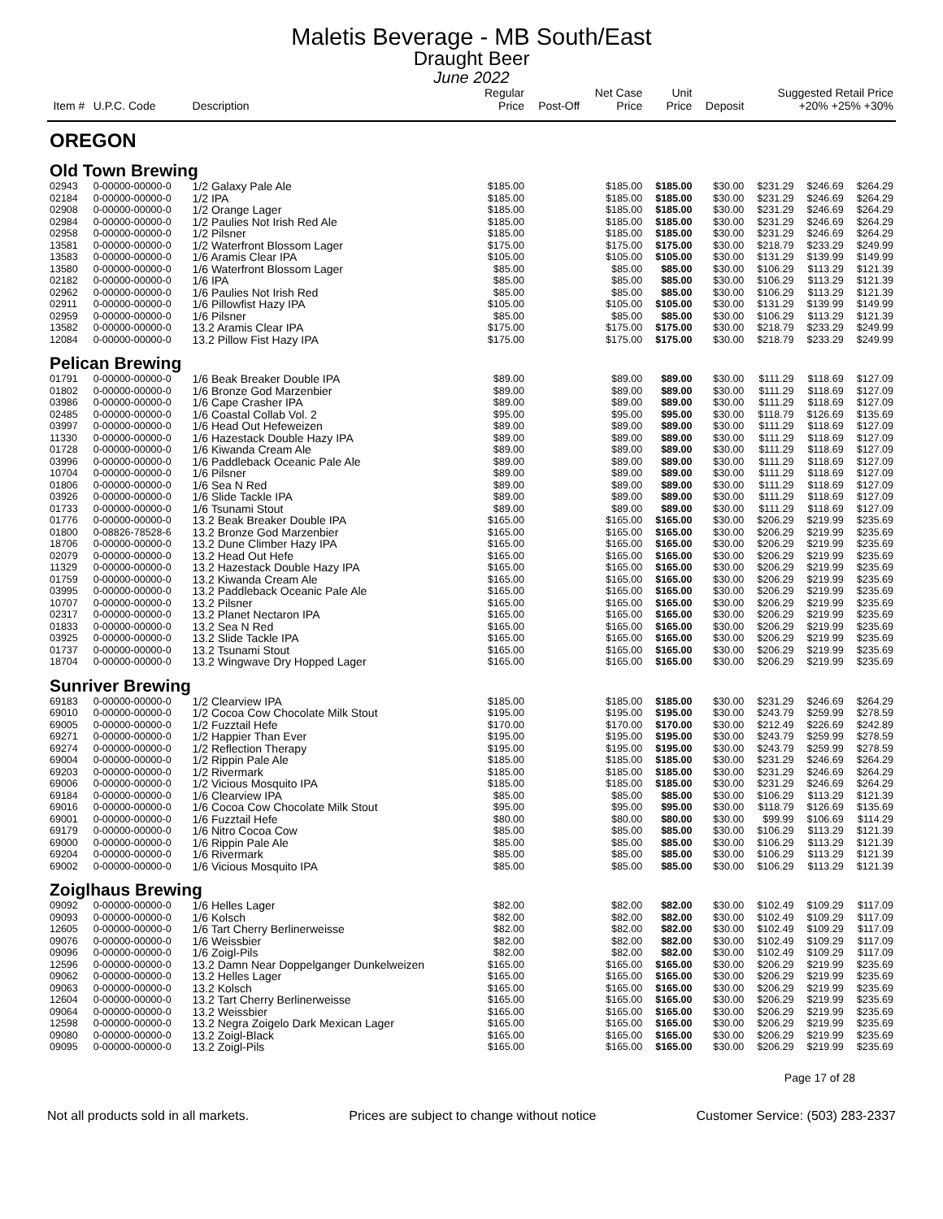Maletis Beverage - MB South/East
Draught Beer
June 2022
| Item # | U.P.C. Code | Description | Regular Price | Post-Off | Net Case Price | Unit Price | Deposit | Suggested Retail Price +20% +25% +30% | | |
| --- | --- | --- | --- | --- | --- | --- | --- | --- | --- | --- |
| OREGON | | | | | | | | | | |
| Old Town Brewing | | | | | | | | | | |
| 02943 | 0-00000-00000-0 | 1/2 Galaxy Pale Ale | $185.00 | | $185.00 | $185.00 | $30.00 | $231.29 | $246.69 | $264.29 |
| 02184 | 0-00000-00000-0 | 1/2 IPA | $185.00 | | $185.00 | $185.00 | $30.00 | $231.29 | $246.69 | $264.29 |
| 02908 | 0-00000-00000-0 | 1/2 Orange Lager | $185.00 | | $185.00 | $185.00 | $30.00 | $231.29 | $246.69 | $264.29 |
| 02984 | 0-00000-00000-0 | 1/2 Paulies Not Irish Red Ale | $185.00 | | $185.00 | $185.00 | $30.00 | $231.29 | $246.69 | $264.29 |
| 02958 | 0-00000-00000-0 | 1/2 Pilsner | $185.00 | | $185.00 | $185.00 | $30.00 | $231.29 | $246.69 | $264.29 |
| 13581 | 0-00000-00000-0 | 1/2 Waterfront Blossom Lager | $175.00 | | $175.00 | $175.00 | $30.00 | $218.79 | $233.29 | $249.99 |
| 13583 | 0-00000-00000-0 | 1/6 Aramis Clear IPA | $105.00 | | $105.00 | $105.00 | $30.00 | $131.29 | $139.99 | $149.99 |
| 13580 | 0-00000-00000-0 | 1/6 Waterfront Blossom Lager | $85.00 | | $85.00 | $85.00 | $30.00 | $106.29 | $113.29 | $121.39 |
| 02182 | 0-00000-00000-0 | 1/6 IPA | $85.00 | | $85.00 | $85.00 | $30.00 | $106.29 | $113.29 | $121.39 |
| 02962 | 0-00000-00000-0 | 1/6 Paulies Not Irish Red | $85.00 | | $85.00 | $85.00 | $30.00 | $106.29 | $113.29 | $121.39 |
| 02911 | 0-00000-00000-0 | 1/6 Pillowfist Hazy IPA | $105.00 | | $105.00 | $105.00 | $30.00 | $131.29 | $139.99 | $149.99 |
| 02959 | 0-00000-00000-0 | 1/6 Pilsner | $85.00 | | $85.00 | $85.00 | $30.00 | $106.29 | $113.29 | $121.39 |
| 13582 | 0-00000-00000-0 | 13.2 Aramis Clear IPA | $175.00 | | $175.00 | $175.00 | $30.00 | $218.79 | $233.29 | $249.99 |
| 12084 | 0-00000-00000-0 | 13.2 Pillow Fist Hazy IPA | $175.00 | | $175.00 | $175.00 | $30.00 | $218.79 | $233.29 | $249.99 |
| Pelican Brewing | | | | | | | | | | |
| 01791 | 0-00000-00000-0 | 1/6 Beak Breaker Double IPA | $89.00 | | $89.00 | $89.00 | $30.00 | $111.29 | $118.69 | $127.09 |
| 01802 | 0-00000-00000-0 | 1/6 Bronze God Marzenbier | $89.00 | | $89.00 | $89.00 | $30.00 | $111.29 | $118.69 | $127.09 |
| 03986 | 0-00000-00000-0 | 1/6 Cape Crasher IPA | $89.00 | | $89.00 | $89.00 | $30.00 | $111.29 | $118.69 | $127.09 |
| 02485 | 0-00000-00000-0 | 1/6 Coastal Collab Vol. 2 | $95.00 | | $95.00 | $95.00 | $30.00 | $118.79 | $126.69 | $135.69 |
| 03997 | 0-00000-00000-0 | 1/6 Head Out Hefeweizen | $89.00 | | $89.00 | $89.00 | $30.00 | $111.29 | $118.69 | $127.09 |
| 11330 | 0-00000-00000-0 | 1/6 Hazestack Double Hazy IPA | $89.00 | | $89.00 | $89.00 | $30.00 | $111.29 | $118.69 | $127.09 |
| 01728 | 0-00000-00000-0 | 1/6 Kiwanda Cream Ale | $89.00 | | $89.00 | $89.00 | $30.00 | $111.29 | $118.69 | $127.09 |
| 03996 | 0-00000-00000-0 | 1/6 Paddleback Oceanic Pale Ale | $89.00 | | $89.00 | $89.00 | $30.00 | $111.29 | $118.69 | $127.09 |
| 10704 | 0-00000-00000-0 | 1/6 Pilsner | $89.00 | | $89.00 | $89.00 | $30.00 | $111.29 | $118.69 | $127.09 |
| 01806 | 0-00000-00000-0 | 1/6 Sea N Red | $89.00 | | $89.00 | $89.00 | $30.00 | $111.29 | $118.69 | $127.09 |
| 03926 | 0-00000-00000-0 | 1/6 Slide Tackle IPA | $89.00 | | $89.00 | $89.00 | $30.00 | $111.29 | $118.69 | $127.09 |
| 01733 | 0-00000-00000-0 | 1/6 Tsunami Stout | $89.00 | | $89.00 | $89.00 | $30.00 | $111.29 | $118.69 | $127.09 |
| 01776 | 0-00000-00000-0 | 13.2 Beak Breaker Double IPA | $165.00 | | $165.00 | $165.00 | $30.00 | $206.29 | $219.99 | $235.69 |
| 01800 | 0-08826-78528-6 | 13.2 Bronze God Marzenbier | $165.00 | | $165.00 | $165.00 | $30.00 | $206.29 | $219.99 | $235.69 |
| 18706 | 0-00000-00000-0 | 13.2 Dune Climber Hazy IPA | $165.00 | | $165.00 | $165.00 | $30.00 | $206.29 | $219.99 | $235.69 |
| 02079 | 0-00000-00000-0 | 13.2 Head Out Hefe | $165.00 | | $165.00 | $165.00 | $30.00 | $206.29 | $219.99 | $235.69 |
| 11329 | 0-00000-00000-0 | 13.2 Hazestack Double Hazy IPA | $165.00 | | $165.00 | $165.00 | $30.00 | $206.29 | $219.99 | $235.69 |
| 01759 | 0-00000-00000-0 | 13.2 Kiwanda Cream Ale | $165.00 | | $165.00 | $165.00 | $30.00 | $206.29 | $219.99 | $235.69 |
| 03995 | 0-00000-00000-0 | 13.2 Paddleback Oceanic Pale Ale | $165.00 | | $165.00 | $165.00 | $30.00 | $206.29 | $219.99 | $235.69 |
| 10707 | 0-00000-00000-0 | 13.2 Pilsner | $165.00 | | $165.00 | $165.00 | $30.00 | $206.29 | $219.99 | $235.69 |
| 02317 | 0-00000-00000-0 | 13.2 Planet Nectaron IPA | $165.00 | | $165.00 | $165.00 | $30.00 | $206.29 | $219.99 | $235.69 |
| 01833 | 0-00000-00000-0 | 13.2 Sea N Red | $165.00 | | $165.00 | $165.00 | $30.00 | $206.29 | $219.99 | $235.69 |
| 03925 | 0-00000-00000-0 | 13.2 Slide Tackle IPA | $165.00 | | $165.00 | $165.00 | $30.00 | $206.29 | $219.99 | $235.69 |
| 01737 | 0-00000-00000-0 | 13.2 Tsunami Stout | $165.00 | | $165.00 | $165.00 | $30.00 | $206.29 | $219.99 | $235.69 |
| 18704 | 0-00000-00000-0 | 13.2 Wingwave Dry Hopped Lager | $165.00 | | $165.00 | $165.00 | $30.00 | $206.29 | $219.99 | $235.69 |
| Sunriver Brewing | | | | | | | | | | |
| 69183 | 0-00000-00000-0 | 1/2 Clearview IPA | $185.00 | | $185.00 | $185.00 | $30.00 | $231.29 | $246.69 | $264.29 |
| 69010 | 0-00000-00000-0 | 1/2 Cocoa Cow Chocolate Milk Stout | $195.00 | | $195.00 | $195.00 | $30.00 | $243.79 | $259.99 | $278.59 |
| 69005 | 0-00000-00000-0 | 1/2 Fuzztail Hefe | $170.00 | | $170.00 | $170.00 | $30.00 | $212.49 | $226.69 | $242.89 |
| 69271 | 0-00000-00000-0 | 1/2 Happier Than Ever | $195.00 | | $195.00 | $195.00 | $30.00 | $243.79 | $259.99 | $278.59 |
| 69274 | 0-00000-00000-0 | 1/2 Reflection Therapy | $195.00 | | $195.00 | $195.00 | $30.00 | $243.79 | $259.99 | $278.59 |
| 69004 | 0-00000-00000-0 | 1/2 Rippin Pale Ale | $185.00 | | $185.00 | $185.00 | $30.00 | $231.29 | $246.69 | $264.29 |
| 69203 | 0-00000-00000-0 | 1/2 Rivermark | $185.00 | | $185.00 | $185.00 | $30.00 | $231.29 | $246.69 | $264.29 |
| 69006 | 0-00000-00000-0 | 1/2 Vicious Mosquito IPA | $185.00 | | $185.00 | $185.00 | $30.00 | $231.29 | $246.69 | $264.29 |
| 69184 | 0-00000-00000-0 | 1/6 Clearview IPA | $85.00 | | $85.00 | $85.00 | $30.00 | $106.29 | $113.29 | $121.39 |
| 69016 | 0-00000-00000-0 | 1/6 Cocoa Cow Chocolate Milk Stout | $95.00 | | $95.00 | $95.00 | $30.00 | $118.79 | $126.69 | $135.69 |
| 69001 | 0-00000-00000-0 | 1/6 Fuzztail Hefe | $80.00 | | $80.00 | $80.00 | $30.00 | $99.99 | $106.69 | $114.29 |
| 69179 | 0-00000-00000-0 | 1/6 Nitro Cocoa Cow | $85.00 | | $85.00 | $85.00 | $30.00 | $106.29 | $113.29 | $121.39 |
| 69000 | 0-00000-00000-0 | 1/6 Rippin Pale Ale | $85.00 | | $85.00 | $85.00 | $30.00 | $106.29 | $113.29 | $121.39 |
| 69204 | 0-00000-00000-0 | 1/6 Rivermark | $85.00 | | $85.00 | $85.00 | $30.00 | $106.29 | $113.29 | $121.39 |
| 69002 | 0-00000-00000-0 | 1/6 Vicious Mosquito IPA | $85.00 | | $85.00 | $85.00 | $30.00 | $106.29 | $113.29 | $121.39 |
| Zoiglhaus Brewing | | | | | | | | | | |
| 09092 | 0-00000-00000-0 | 1/6 Helles Lager | $82.00 | | $82.00 | $82.00 | $30.00 | $102.49 | $109.29 | $117.09 |
| 09093 | 0-00000-00000-0 | 1/6 Kolsch | $82.00 | | $82.00 | $82.00 | $30.00 | $102.49 | $109.29 | $117.09 |
| 12605 | 0-00000-00000-0 | 1/6 Tart Cherry Berlinerweisse | $82.00 | | $82.00 | $82.00 | $30.00 | $102.49 | $109.29 | $117.09 |
| 09076 | 0-00000-00000-0 | 1/6 Weissbier | $82.00 | | $82.00 | $82.00 | $30.00 | $102.49 | $109.29 | $117.09 |
| 09096 | 0-00000-00000-0 | 1/6 Zoigl-Pils | $82.00 | | $82.00 | $82.00 | $30.00 | $102.49 | $109.29 | $117.09 |
| 12596 | 0-00000-00000-0 | 13.2 Damn Near Doppelganger Dunkelweizen | $165.00 | | $165.00 | $165.00 | $30.00 | $206.29 | $219.99 | $235.69 |
| 09062 | 0-00000-00000-0 | 13.2 Helles Lager | $165.00 | | $165.00 | $165.00 | $30.00 | $206.29 | $219.99 | $235.69 |
| 09063 | 0-00000-00000-0 | 13.2 Kolsch | $165.00 | | $165.00 | $165.00 | $30.00 | $206.29 | $219.99 | $235.69 |
| 12604 | 0-00000-00000-0 | 13.2 Tart Cherry Berlinerweisse | $165.00 | | $165.00 | $165.00 | $30.00 | $206.29 | $219.99 | $235.69 |
| 09064 | 0-00000-00000-0 | 13.2 Weissbier | $165.00 | | $165.00 | $165.00 | $30.00 | $206.29 | $219.99 | $235.69 |
| 12598 | 0-00000-00000-0 | 13.2 Negra Zoigelo Dark Mexican Lager | $165.00 | | $165.00 | $165.00 | $30.00 | $206.29 | $219.99 | $235.69 |
| 09080 | 0-00000-00000-0 | 13.2 Zoigl-Black | $165.00 | | $165.00 | $165.00 | $30.00 | $206.29 | $219.99 | $235.69 |
| 09095 | 0-00000-00000-0 | 13.2 Zoigl-Pils | $165.00 | | $165.00 | $165.00 | $30.00 | $206.29 | $219.99 | $235.69 |
Page 17 of 28
Not all products sold in all markets. Prices are subject to change without notice Customer Service: (503) 283-2337